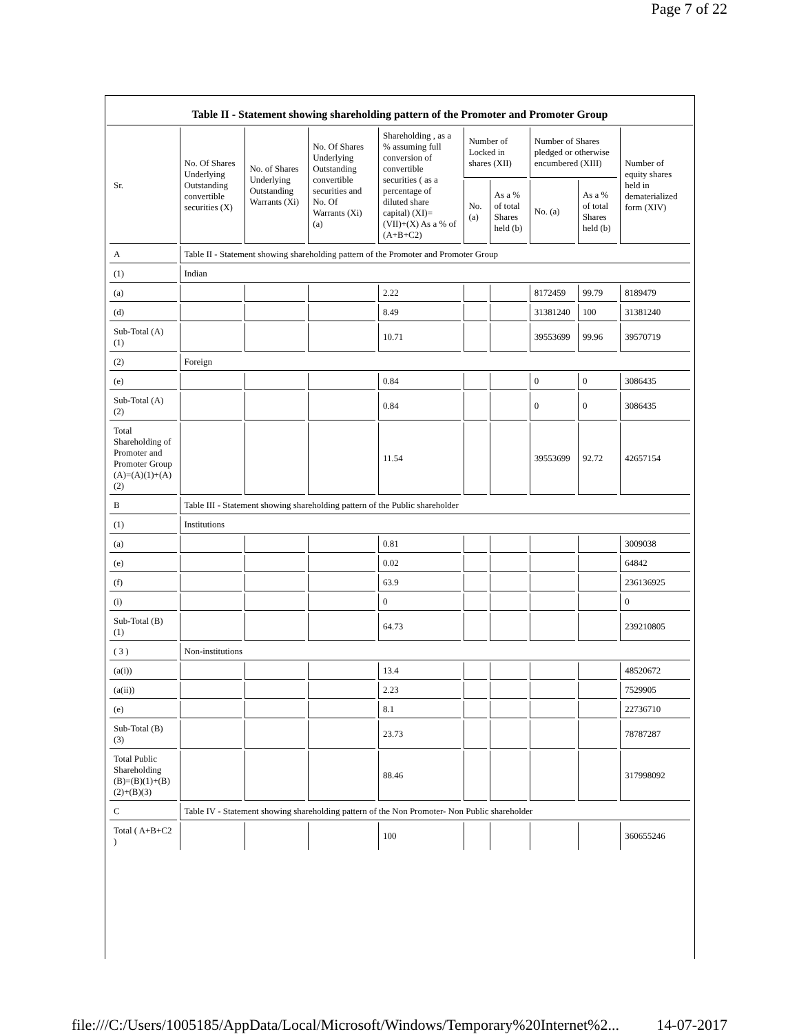Page 7 of 22
Table II - Statement showing shareholding pattern of the Promoter and Promoter Group
| Sr. | No. Of Shares Underlying Outstanding convertible securities (X) | No. of Shares Underlying Outstanding Warrants (Xi) | No. Of Shares Underlying Outstanding convertible securities and No. Of Warrants (Xi) (a) | Shareholding , as a % assuming full conversion of convertible securities ( as a percentage of diluted share capital) (XI)= (VII)+(X) As a % of (A+B+C2) | Number of Locked in shares (XII) | | Number of Shares pledged or otherwise encumbered (XIII) | | Number of equity shares held in dematerialized form (XIV) |
| --- | --- | --- | --- | --- | --- | --- | --- | --- | --- |
| | | | | | No. (a) | As a % of total Shares held (b) | No. (a) | As a % of total Shares held (b) | |
| A | Table II - Statement showing shareholding pattern of the Promoter and Promoter Group | | | | | | | | |
| (1) | Indian | | | | | | | | |
| (a) | | | | 2.22 | | | 8172459 | 99.79 | 8189479 |
| (d) | | | | 8.49 | | | 31381240 | 100 | 31381240 |
| Sub-Total (A)(1) | | | | 10.71 | | | 39553699 | 99.96 | 39570719 |
| (2) | Foreign | | | | | | | | |
| (e) | | | | 0.84 | | | 0 | 0 | 3086435 |
| Sub-Total (A)(2) | | | | 0.84 | | | 0 | 0 | 3086435 |
| Total Shareholding of Promoter and Promoter Group (A)=(A)(1)+(A)(2) | | | | 11.54 | | | 39553699 | 92.72 | 42657154 |
| B | Table III - Statement showing shareholding pattern of the Public shareholder | | | | | | | | |
| (1) | Institutions | | | | | | | | |
| (a) | | | | 0.81 | | | | | 3009038 |
| (e) | | | | 0.02 | | | | | 64842 |
| (f) | | | | 63.9 | | | | | 236136925 |
| (i) | | | | 0 | | | | | 0 |
| Sub-Total (B)(1) | | | | 64.73 | | | | | 239210805 |
| ( 3 ) | Non-institutions | | | | | | | | |
| (a(i)) | | | | 13.4 | | | | | 48520672 |
| (a(ii)) | | | | 2.23 | | | | | 7529905 |
| (e) | | | | 8.1 | | | | | 22736710 |
| Sub-Total (B)(3) | | | | 23.73 | | | | | 78787287 |
| Total Public Shareholding (B)=(B)(1)+(B)(2)+(B)(3) | | | | 88.46 | | | | | 317998092 |
| C | Table IV - Statement showing shareholding pattern of the Non Promoter- Non Public shareholder | | | | | | | | |
| Total ( A+B+C2 ) | | | | 100 | | | | | 360655246 |
file:///C:/Users/1005185/AppData/Local/Microsoft/Windows/Temporary%20Internet%2... 14-07-2017